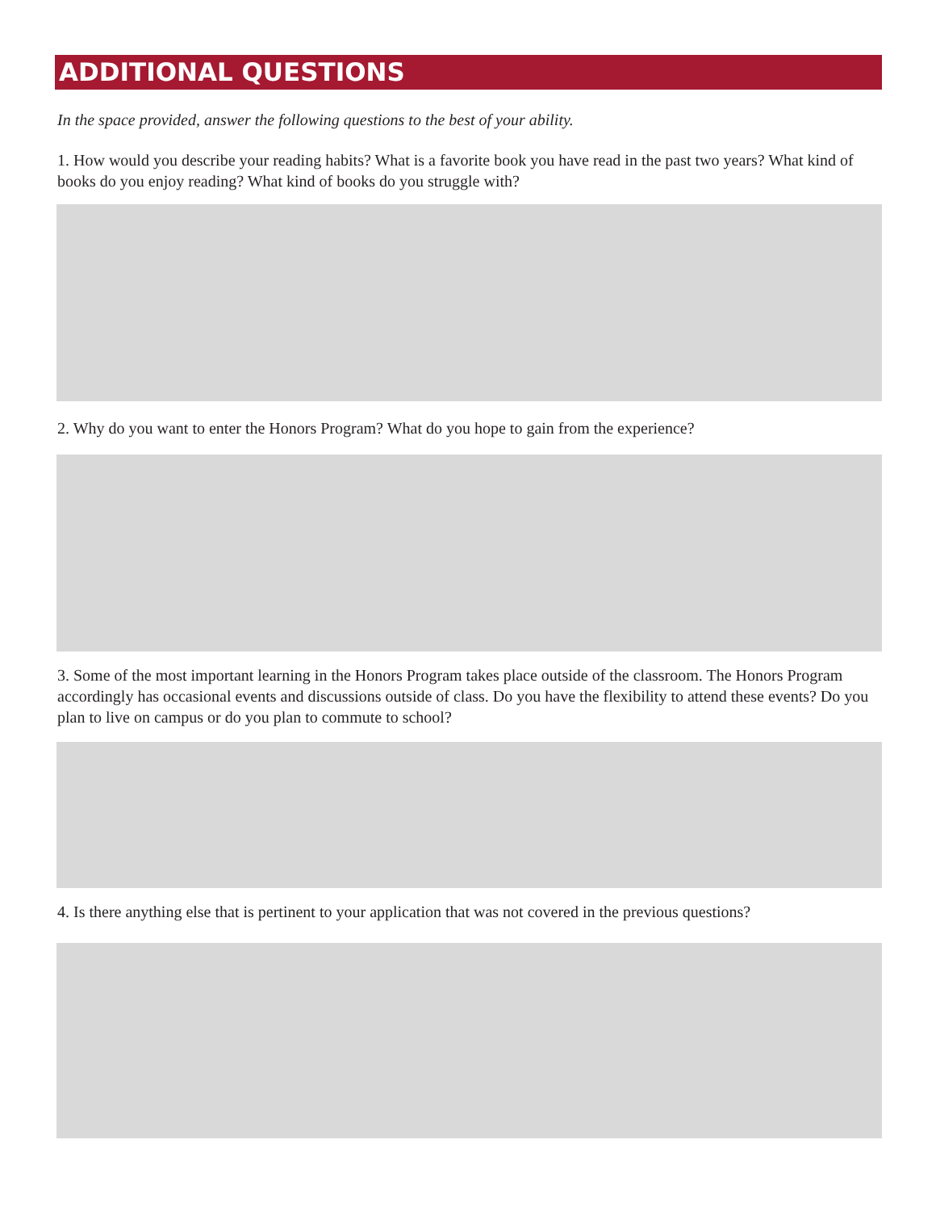ADDITIONAL QUESTIONS
In the space provided, answer the following questions to the best of your ability.
1. How would you describe your reading habits? What is a favorite book you have read in the past two years? What kind of books do you enjoy reading? What kind of books do you struggle with?
2. Why do you want to enter the Honors Program? What do you hope to gain from the experience?
3. Some of the most important learning in the Honors Program takes place outside of the classroom. The Honors Program accordingly has occasional events and discussions outside of class. Do you have the flexibility to attend these events? Do you plan to live on campus or do you plan to commute to school?
4. Is there anything else that is pertinent to your application that was not covered in the previous questions?